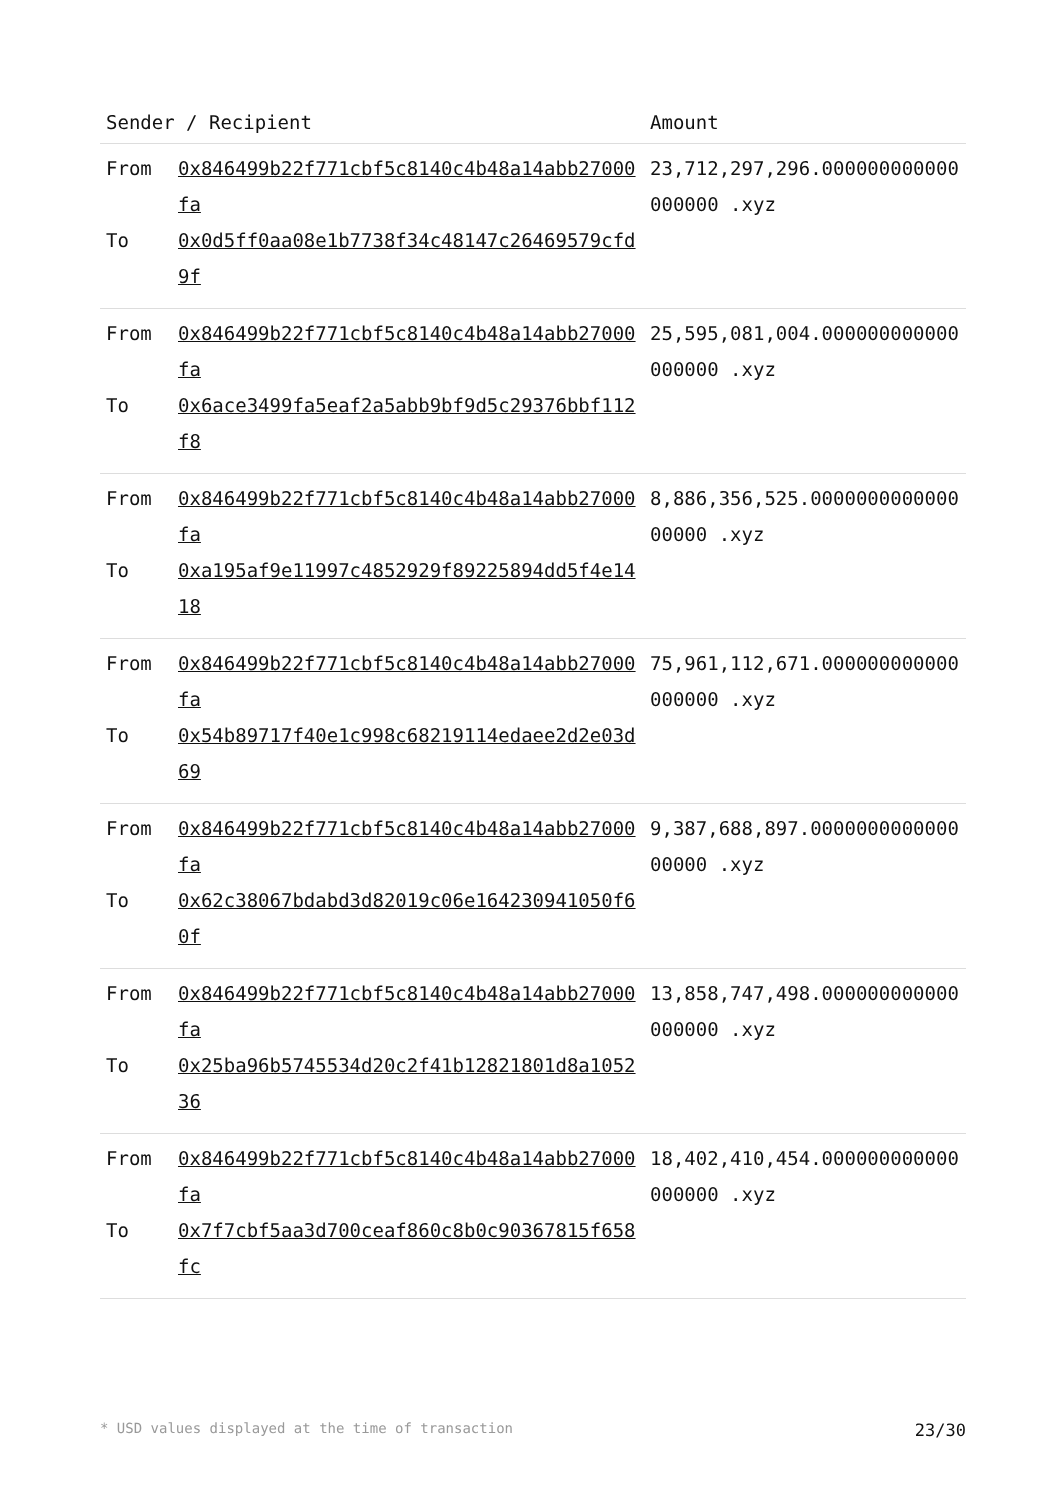| Sender / Recipient | | Amount |
| --- | --- | --- |
| From To | 0x846499b22f771cbf5c8140c4b48a14abb27000fa 0x0d5ff0aa08e1b7738f34c48147c26469579cfd9f | 23,712,297,296.000000000000000000 .xyz |
| From To | 0x846499b22f771cbf5c8140c4b48a14abb27000fa 0x6ace3499fa5eaf2a5abb9bf9d5c29376bbf112f8 | 25,595,081,004.000000000000000000 .xyz |
| From To | 0x846499b22f771cbf5c8140c4b48a14abb27000fa 0xa195af9e11997c4852929f89225894dd5f4e1418 | 8,886,356,525.000000000000000000 .xyz |
| From To | 0x846499b22f771cbf5c8140c4b48a14abb27000fa 0x54b89717f40e1c998c68219114edaee2d2e03d69 | 75,961,112,671.000000000000000000 .xyz |
| From To | 0x846499b22f771cbf5c8140c4b48a14abb27000fa 0x62c38067bdabd3d82019c06e164230941050f60f | 9,387,688,897.000000000000000000 .xyz |
| From To | 0x846499b22f771cbf5c8140c4b48a14abb27000fa 0x25ba96b5745534d20c2f41b12821801d8a105236 | 13,858,747,498.000000000000000000 .xyz |
| From To | 0x846499b22f771cbf5c8140c4b48a14abb27000fa 0x7f7cbf5aa3d700ceaf860c8b0c90367815f658fc | 18,402,410,454.000000000000000000 .xyz |
* USD values displayed at the time of transaction 23/30